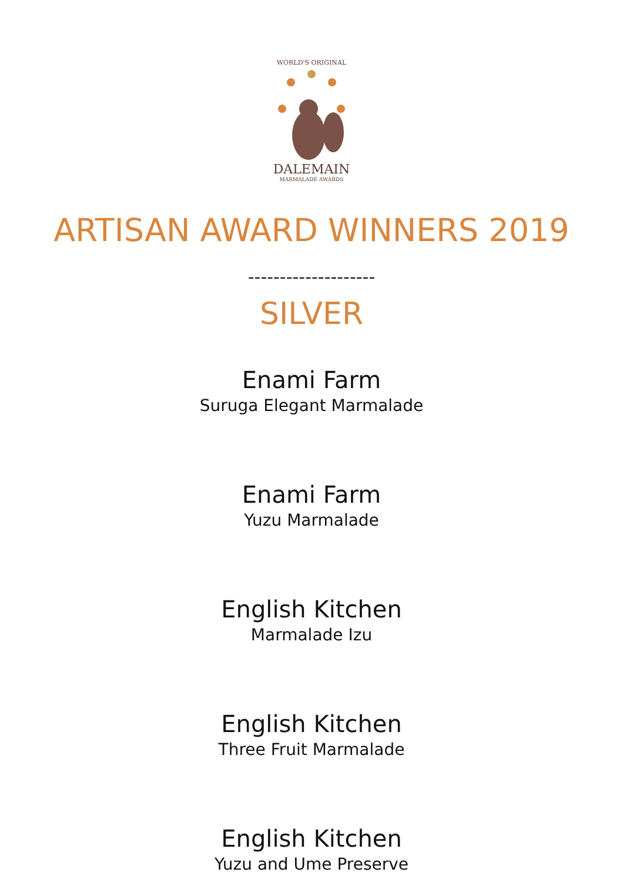WORLD'S ORIGINAL
DALEMAIN
MARMALADE AWARDS
ARTISAN AWARD WINNERS 2019
--------------------
SILVER
Enami Farm
Suruga Elegant Marmalade
Enami Farm
Yuzu Marmalade
English Kitchen
Marmalade Izu
English Kitchen
Three Fruit Marmalade
English Kitchen
Yuzu and Ume Preserve